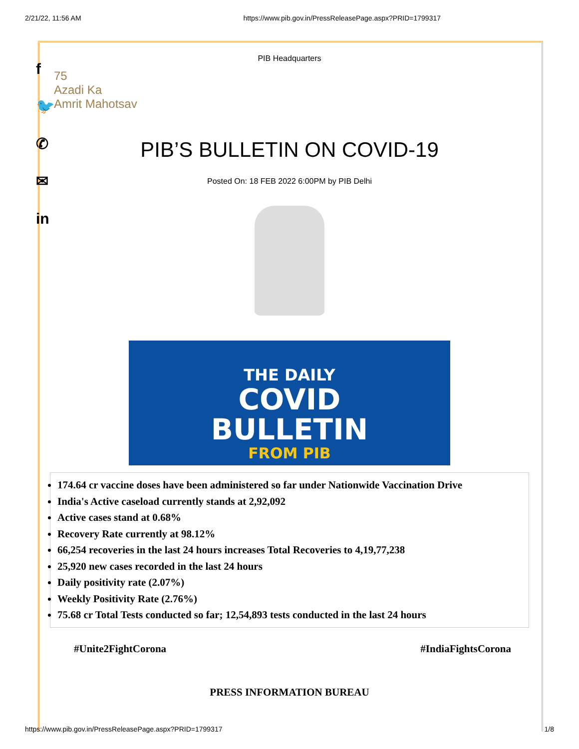2/21/22, 11:56 AM https://www.pib.gov.in/PressReleasePage.aspx?PRID=1799317
f
🐦
✆
✉
in
PIB Headquarters
75
Azadi Ka
Amrit Mahotsav
PIB’S BULLETIN ON COVID-19
Posted On: 18 FEB 2022 6:00PM by PIB Delhi
THE DAILY
COVID
BULLETIN
FROM PIB
174.64 cr vaccine doses have been administered so far under Nationwide Vaccination Drive
India's Active caseload currently stands at 2,92,092
Active cases stand at 0.68%
Recovery Rate currently at 98.12%
66,254 recoveries in the last 24 hours increases Total Recoveries to 4,19,77,238
25,920 new cases recorded in the last 24 hours
Daily positivity rate (2.07%)
Weekly Positivity Rate (2.76%)
75.68 cr Total Tests conducted so far; 12,54,893 tests conducted in the last 24 hours
#Unite2FightCorona #IndiaFightsCorona
PRESS INFORMATION BUREAU
https://www.pib.gov.in/PressReleasePage.aspx?PRID=1799317 1/8